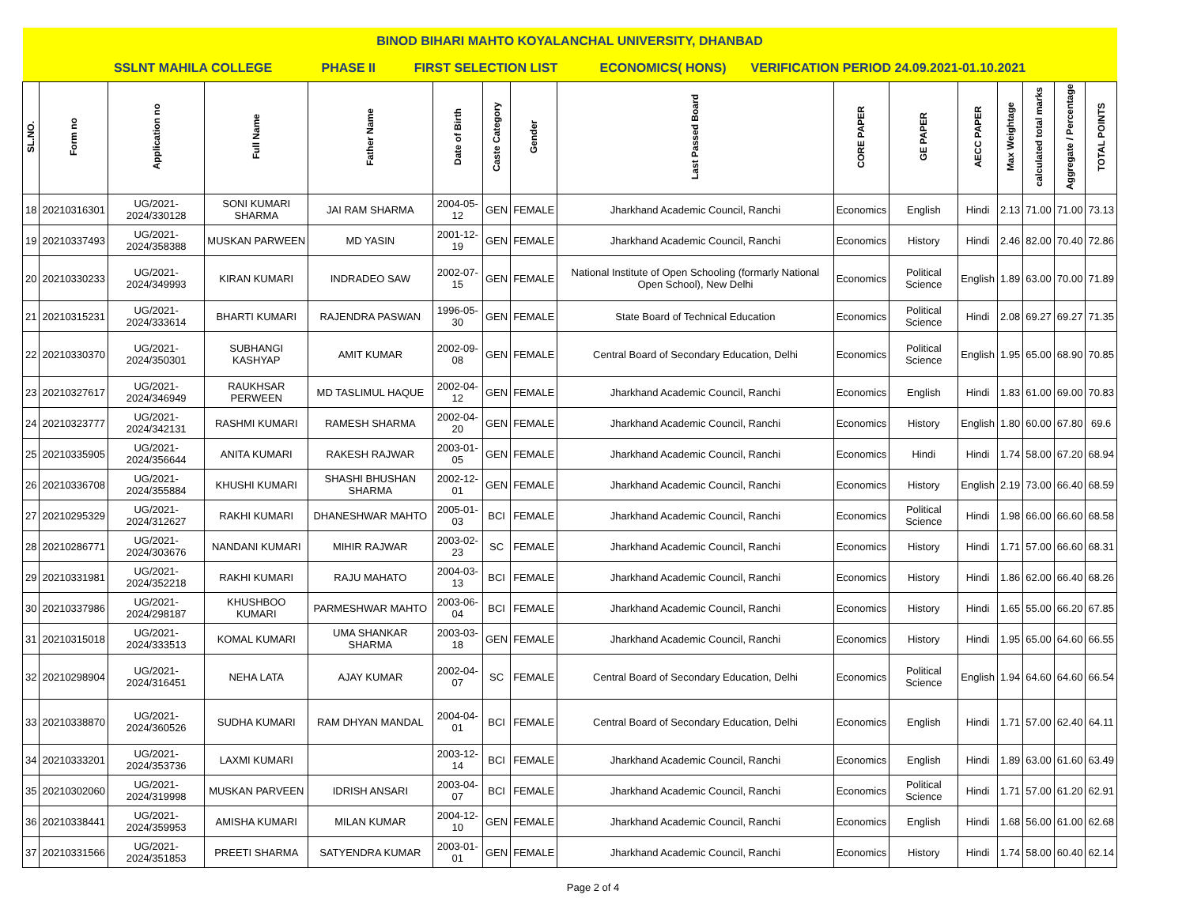| BINOD BIHARI MAHTO KOYALANCHAL UNIVERSITY, DHANBAD | | | | | | | | | | | | | | | |
| SSLNT MAHILA COLLEGE PHASE II FIRST SELECTION LIST ECONOMICS( HONS) VERIFICATION PERIOD 24.09.2021-01.10.2021 | | | | | | | | | | | | | | | |
| SL.NO. | Form no | Application no | Full Name | Father Name | Date of Birth | Caste Category | Gender | Last Passed Board | CORE PAPER | GE PAPER | AECC PAPER | Max Weightage | calculated total marks | Aggregate / Percentage | TOTAL POINTS |
| 18 | 20210316301 | UG/2021-2024/330128 | SONI KUMARI SHARMA | JAI RAM SHARMA | 2004-05-12 | GEN | FEMALE | Jharkhand Academic Council, Ranchi | Economics | English | Hindi | 2.13 | 71.00 | 71.00 | 73.13 |
| 19 | 20210337493 | UG/2021-2024/358388 | MUSKAN PARWEEN | MD YASIN | 2001-12-19 | GEN | FEMALE | Jharkhand Academic Council, Ranchi | Economics | History | Hindi | 2.46 | 82.00 | 70.40 | 72.86 |
| 20 | 20210330233 | UG/2021-2024/349993 | KIRAN KUMARI | INDRADEO SAW | 2002-07-15 | GEN | FEMALE | National Institute of Open Schooling (formarly National Open School), New Delhi | Economics | Political Science | English | 1.89 | 63.00 | 70.00 | 71.89 |
| 21 | 20210315231 | UG/2021-2024/333614 | BHARTI KUMARI | RAJENDRA PASWAN | 1996-05-30 | GEN | FEMALE | State Board of Technical Education | Economics | Political Science | Hindi | 2.08 | 69.27 | 69.27 | 71.35 |
| 22 | 20210330370 | UG/2021-2024/350301 | SUBHANGI KASHYAP | AMIT KUMAR | 2002-09-08 | GEN | FEMALE | Central Board of Secondary Education, Delhi | Economics | Political Science | English | 1.95 | 65.00 | 68.90 | 70.85 |
| 23 | 20210327617 | UG/2021-2024/346949 | RAUKHSAR PERWEEN | MD TASLIMUL HAQUE | 2002-04-12 | GEN | FEMALE | Jharkhand Academic Council, Ranchi | Economics | English | Hindi | 1.83 | 61.00 | 69.00 | 70.83 |
| 24 | 20210323777 | UG/2021-2024/342131 | RASHMI KUMARI | RAMESH SHARMA | 2002-04-20 | GEN | FEMALE | Jharkhand Academic Council, Ranchi | Economics | History | English | 1.80 | 60.00 | 67.80 | 69.6 |
| 25 | 20210335905 | UG/2021-2024/356644 | ANITA KUMARI | RAKESH RAJWAR | 2003-01-05 | GEN | FEMALE | Jharkhand Academic Council, Ranchi | Economics | Hindi | Hindi | 1.74 | 58.00 | 67.20 | 68.94 |
| 26 | 20210336708 | UG/2021-2024/355884 | KHUSHI KUMARI | SHASHI BHUSHAN SHARMA | 2002-12-01 | GEN | FEMALE | Jharkhand Academic Council, Ranchi | Economics | History | English | 2.19 | 73.00 | 66.40 | 68.59 |
| 27 | 20210295329 | UG/2021-2024/312627 | RAKHI KUMARI | DHANESHWAR MAHTO | 2005-01-03 | BCI | FEMALE | Jharkhand Academic Council, Ranchi | Economics | Political Science | Hindi | 1.98 | 66.00 | 66.60 | 68.58 |
| 28 | 20210286771 | UG/2021-2024/303676 | NANDANI KUMARI | MIHIR RAJWAR | 2003-02-23 | SC | FEMALE | Jharkhand Academic Council, Ranchi | Economics | History | Hindi | 1.71 | 57.00 | 66.60 | 68.31 |
| 29 | 20210331981 | UG/2021-2024/352218 | RAKHI KUMARI | RAJU MAHATO | 2004-03-13 | BCI | FEMALE | Jharkhand Academic Council, Ranchi | Economics | History | Hindi | 1.86 | 62.00 | 66.40 | 68.26 |
| 30 | 20210337986 | UG/2021-2024/298187 | KHUSHBOO KUMARI | PARMESHWAR MAHTO | 2003-06-04 | BCI | FEMALE | Jharkhand Academic Council, Ranchi | Economics | History | Hindi | 1.65 | 55.00 | 66.20 | 67.85 |
| 31 | 20210315018 | UG/2021-2024/333513 | KOMAL KUMARI | UMA SHANKAR SHARMA | 2003-03-18 | GEN | FEMALE | Jharkhand Academic Council, Ranchi | Economics | History | Hindi | 1.95 | 65.00 | 64.60 | 66.55 |
| 32 | 20210298904 | UG/2021-2024/316451 | NEHA LATA | AJAY KUMAR | 2002-04-07 | SC | FEMALE | Central Board of Secondary Education, Delhi | Economics | Political Science | English | 1.94 | 64.60 | 64.60 | 66.54 |
| 33 | 20210338870 | UG/2021-2024/360526 | SUDHA KUMARI | RAM DHYAN MANDAL | 2004-04-01 | BCI | FEMALE | Central Board of Secondary Education, Delhi | Economics | English | Hindi | 1.71 | 57.00 | 62.40 | 64.11 |
| 34 | 20210333201 | UG/2021-2024/353736 | LAXMI KUMARI | | 2003-12-14 | BCI | FEMALE | Jharkhand Academic Council, Ranchi | Economics | English | Hindi | 1.89 | 63.00 | 61.60 | 63.49 |
| 35 | 20210302060 | UG/2021-2024/319998 | MUSKAN PARVEEN | IDRISH ANSARI | 2003-04-07 | BCI | FEMALE | Jharkhand Academic Council, Ranchi | Economics | Political Science | Hindi | 1.71 | 57.00 | 61.20 | 62.91 |
| 36 | 20210338441 | UG/2021-2024/359953 | AMISHA KUMARI | MILAN KUMAR | 2004-12-10 | GEN | FEMALE | Jharkhand Academic Council, Ranchi | Economics | English | Hindi | 1.68 | 56.00 | 61.00 | 62.68 |
| 37 | 20210331566 | UG/2021-2024/351853 | PREETI SHARMA | SATYENDRA KUMAR | 2003-01-01 | GEN | FEMALE | Jharkhand Academic Council, Ranchi | Economics | History | Hindi | 1.74 | 58.00 | 60.40 | 62.14 |
Page 2 of 4